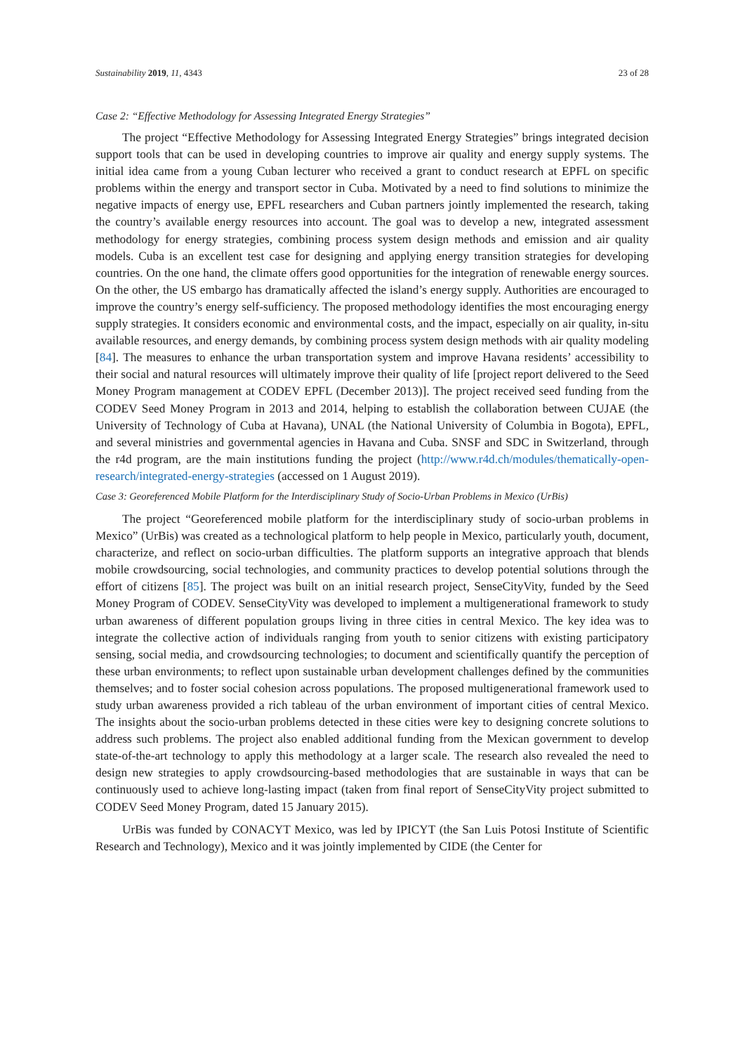Sustainability 2019, 11, 4343 23 of 28
Case 2: “Effective Methodology for Assessing Integrated Energy Strategies”
The project “Effective Methodology for Assessing Integrated Energy Strategies” brings integrated decision support tools that can be used in developing countries to improve air quality and energy supply systems. The initial idea came from a young Cuban lecturer who received a grant to conduct research at EPFL on specific problems within the energy and transport sector in Cuba. Motivated by a need to find solutions to minimize the negative impacts of energy use, EPFL researchers and Cuban partners jointly implemented the research, taking the country’s available energy resources into account. The goal was to develop a new, integrated assessment methodology for energy strategies, combining process system design methods and emission and air quality models. Cuba is an excellent test case for designing and applying energy transition strategies for developing countries. On the one hand, the climate offers good opportunities for the integration of renewable energy sources. On the other, the US embargo has dramatically affected the island’s energy supply. Authorities are encouraged to improve the country’s energy self-sufficiency. The proposed methodology identifies the most encouraging energy supply strategies. It considers economic and environmental costs, and the impact, especially on air quality, in-situ available resources, and energy demands, by combining process system design methods with air quality modeling [84]. The measures to enhance the urban transportation system and improve Havana residents’ accessibility to their social and natural resources will ultimately improve their quality of life [project report delivered to the Seed Money Program management at CODEV EPFL (December 2013)]. The project received seed funding from the CODEV Seed Money Program in 2013 and 2014, helping to establish the collaboration between CUJAE (the University of Technology of Cuba at Havana), UNAL (the National University of Columbia in Bogota), EPFL, and several ministries and governmental agencies in Havana and Cuba. SNSF and SDC in Switzerland, through the r4d program, are the main institutions funding the project (http://www.r4d.ch/modules/thematically-open-research/integrated-energy-strategies (accessed on 1 August 2019).
Case 3: Georeferenced Mobile Platform for the Interdisciplinary Study of Socio-Urban Problems in Mexico (UrBis)
The project “Georeferenced mobile platform for the interdisciplinary study of socio-urban problems in Mexico” (UrBis) was created as a technological platform to help people in Mexico, particularly youth, document, characterize, and reflect on socio-urban difficulties. The platform supports an integrative approach that blends mobile crowdsourcing, social technologies, and community practices to develop potential solutions through the effort of citizens [85]. The project was built on an initial research project, SenseCityVity, funded by the Seed Money Program of CODEV. SenseCityVity was developed to implement a multigenerational framework to study urban awareness of different population groups living in three cities in central Mexico. The key idea was to integrate the collective action of individuals ranging from youth to senior citizens with existing participatory sensing, social media, and crowdsourcing technologies; to document and scientifically quantify the perception of these urban environments; to reflect upon sustainable urban development challenges defined by the communities themselves; and to foster social cohesion across populations. The proposed multigenerational framework used to study urban awareness provided a rich tableau of the urban environment of important cities of central Mexico. The insights about the socio-urban problems detected in these cities were key to designing concrete solutions to address such problems. The project also enabled additional funding from the Mexican government to develop state-of-the-art technology to apply this methodology at a larger scale. The research also revealed the need to design new strategies to apply crowdsourcing-based methodologies that are sustainable in ways that can be continuously used to achieve long-lasting impact (taken from final report of SenseCityVity project submitted to CODEV Seed Money Program, dated 15 January 2015).
UrBis was funded by CONACYT Mexico, was led by IPICYT (the San Luis Potosi Institute of Scientific Research and Technology), Mexico and it was jointly implemented by CIDE (the Center for